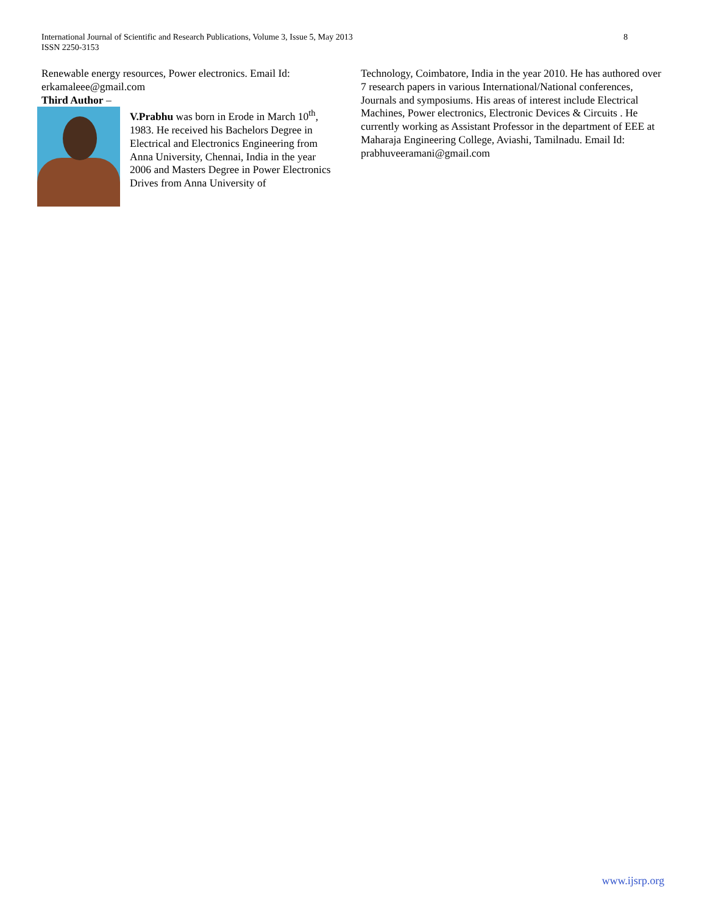8 International Journal of Scientific and Research Publications, Volume 3, Issue 5, May 2013
ISSN 2250-3153
Renewable energy resources, Power electronics. Email Id: erkamaleee@gmail.com
Third Author –
V.Prabhu was born in Erode in March 10<sup>th</sup>, 1983. He received his Bachelors Degree in Electrical and Electronics Engineering from Anna University, Chennai, India in the year 2006 and Masters Degree in Power Electronics Drives from Anna University of
Technology, Coimbatore, India in the year 2010. He has authored over 7 research papers in various International/National conferences, Journals and symposiums. His areas of interest include Electrical Machines, Power electronics, Electronic Devices & Circuits . He currently working as Assistant Professor in the department of EEE at Maharaja Engineering College, Aviashi, Tamilnadu. Email Id: prabhuveeramani@gmail.com
www.ijsrp.org